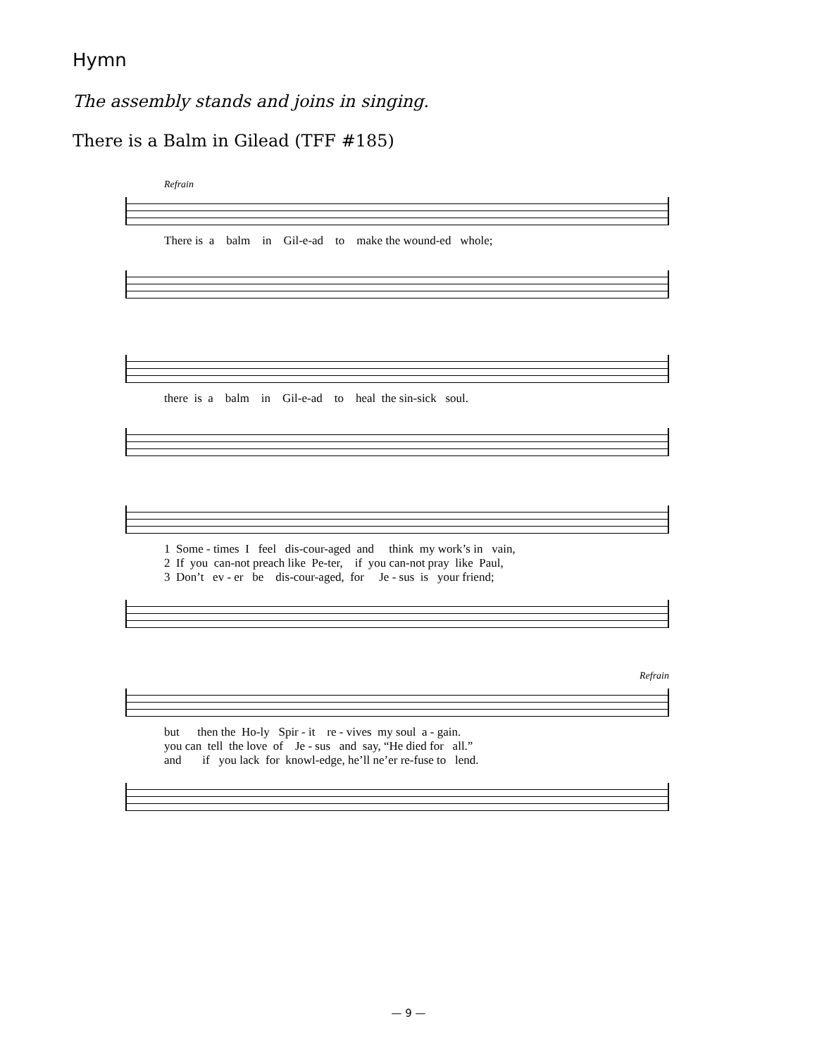Hymn
The assembly stands and joins in singing.
There is a Balm in Gilead (TFF #185)
Refrain
There is a balm in Gil-e-ad to make the wound-ed whole;
there is a balm in Gil-e-ad to heal the sin-sick soul.
1 Some - times I feel dis-cour-aged and think my work’s in vain, 2 If you can-not preach like Pe-ter, if you can-not pray like Paul, 3 Don’t ev - er be dis-cour-aged, for Je - sus is your friend;
Refrain
but then the Ho-ly Spir - it re - vives my soul a - gain. you can tell the love of Je - sus and say, “He died for all.” and if you lack for knowl-edge, he’ll ne’er re-fuse to lend.
— 9 —